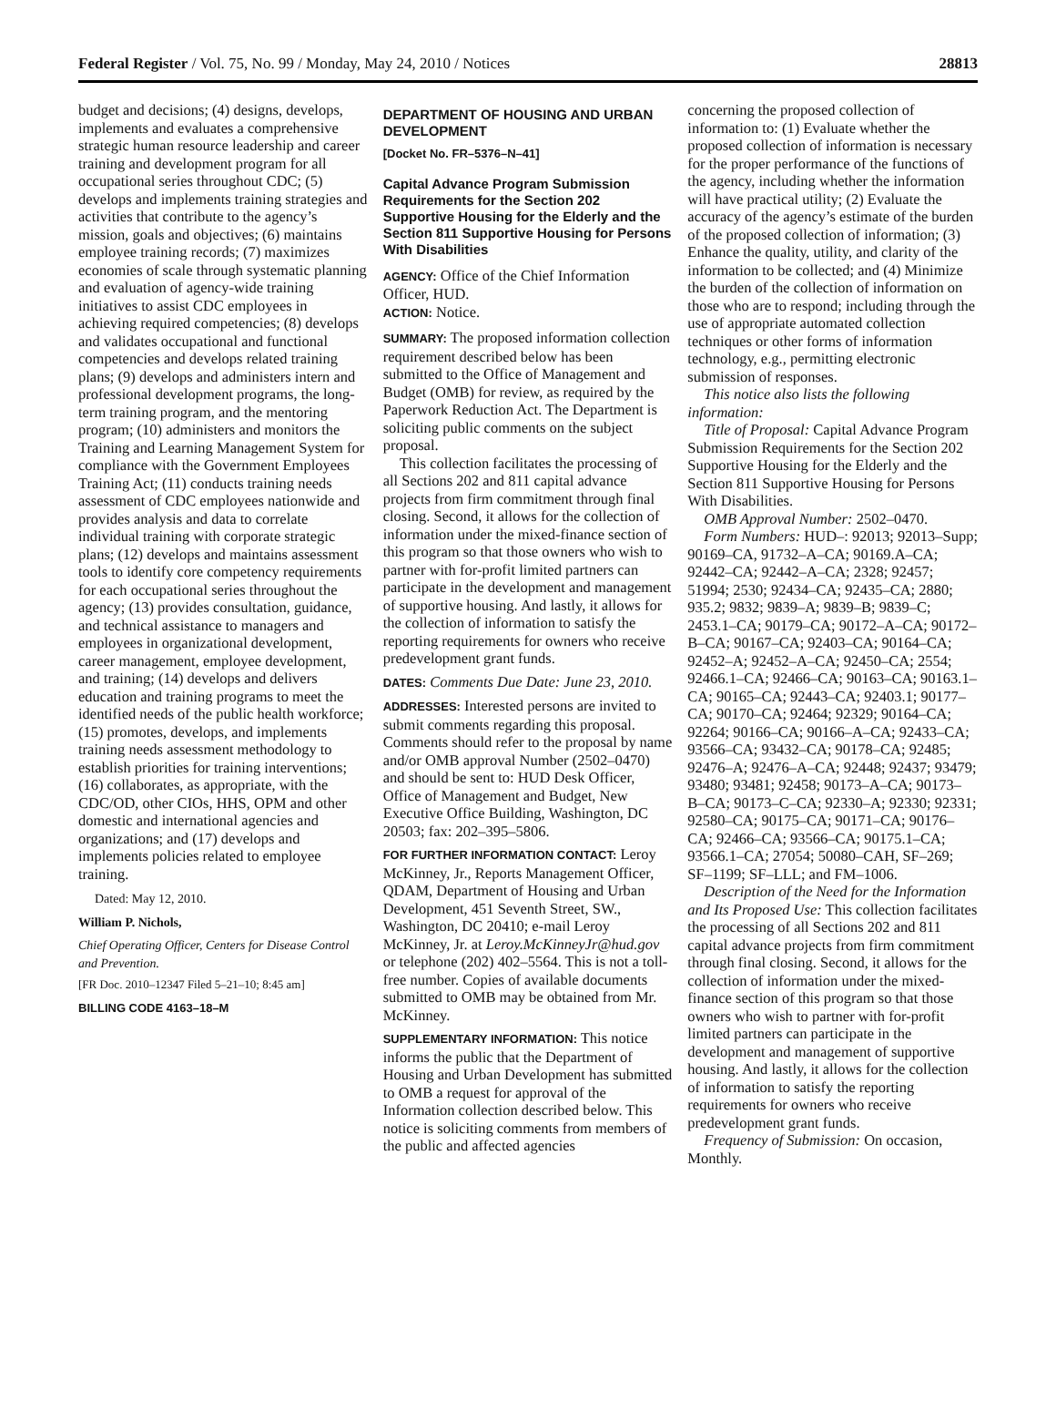Federal Register / Vol. 75, No. 99 / Monday, May 24, 2010 / Notices 28813
budget and decisions; (4) designs, develops, implements and evaluates a comprehensive strategic human resource leadership and career training and development program for all occupational series throughout CDC; (5) develops and implements training strategies and activities that contribute to the agency’s mission, goals and objectives; (6) maintains employee training records; (7) maximizes economies of scale through systematic planning and evaluation of agency-wide training initiatives to assist CDC employees in achieving required competencies; (8) develops and validates occupational and functional competencies and develops related training plans; (9) develops and administers intern and professional development programs, the long-term training program, and the mentoring program; (10) administers and monitors the Training and Learning Management System for compliance with the Government Employees Training Act; (11) conducts training needs assessment of CDC employees nationwide and provides analysis and data to correlate individual training with corporate strategic plans; (12) develops and maintains assessment tools to identify core competency requirements for each occupational series throughout the agency; (13) provides consultation, guidance, and technical assistance to managers and employees in organizational development, career management, employee development, and training; (14) develops and delivers education and training programs to meet the identified needs of the public health workforce; (15) promotes, develops, and implements training needs assessment methodology to establish priorities for training interventions; (16) collaborates, as appropriate, with the CDC/OD, other CIOs, HHS, OPM and other domestic and international agencies and organizations; and (17) develops and implements policies related to employee training.
Dated: May 12, 2010.
William P. Nichols,
Chief Operating Officer, Centers for Disease Control and Prevention.
[FR Doc. 2010–12347 Filed 5–21–10; 8:45 am]
BILLING CODE 4163–18–M
DEPARTMENT OF HOUSING AND URBAN DEVELOPMENT
[Docket No. FR–5376–N–41]
Capital Advance Program Submission Requirements for the Section 202 Supportive Housing for the Elderly and the Section 811 Supportive Housing for Persons With Disabilities
AGENCY: Office of the Chief Information Officer, HUD.
ACTION: Notice.
SUMMARY: The proposed information collection requirement described below has been submitted to the Office of Management and Budget (OMB) for review, as required by the Paperwork Reduction Act. The Department is soliciting public comments on the subject proposal.
This collection facilitates the processing of all Sections 202 and 811 capital advance projects from firm commitment through final closing. Second, it allows for the collection of information under the mixed-finance section of this program so that those owners who wish to partner with for-profit limited partners can participate in the development and management of supportive housing. And lastly, it allows for the collection of information to satisfy the reporting requirements for owners who receive predevelopment grant funds.
DATES: Comments Due Date: June 23, 2010.
ADDRESSES: Interested persons are invited to submit comments regarding this proposal. Comments should refer to the proposal by name and/or OMB approval Number (2502–0470) and should be sent to: HUD Desk Officer, Office of Management and Budget, New Executive Office Building, Washington, DC 20503; fax: 202–395–5806.
FOR FURTHER INFORMATION CONTACT: Leroy McKinney, Jr., Reports Management Officer, QDAM, Department of Housing and Urban Development, 451 Seventh Street, SW., Washington, DC 20410; e-mail Leroy McKinney, Jr. at Leroy.McKinneyJr@hud.gov or telephone (202) 402–5564. This is not a toll-free number. Copies of available documents submitted to OMB may be obtained from Mr. McKinney.
SUPPLEMENTARY INFORMATION: This notice informs the public that the Department of Housing and Urban Development has submitted to OMB a request for approval of the Information collection described below. This notice is soliciting comments from members of the public and affected agencies
concerning the proposed collection of information to: (1) Evaluate whether the proposed collection of information is necessary for the proper performance of the functions of the agency, including whether the information will have practical utility; (2) Evaluate the accuracy of the agency’s estimate of the burden of the proposed collection of information; (3) Enhance the quality, utility, and clarity of the information to be collected; and (4) Minimize the burden of the collection of information on those who are to respond; including through the use of appropriate automated collection techniques or other forms of information technology, e.g., permitting electronic submission of responses.
This notice also lists the following information:
Title of Proposal: Capital Advance Program Submission Requirements for the Section 202 Supportive Housing for the Elderly and the Section 811 Supportive Housing for Persons With Disabilities.
OMB Approval Number: 2502–0470.
Form Numbers: HUD–: 92013; 92013–Supp; 90169–CA, 91732–A–CA; 90169.A–CA; 92442–CA; 92442–A–CA; 2328; 92457; 51994; 2530; 92434–CA; 92435–CA; 2880; 935.2; 9832; 9839–A; 9839–B; 9839–C; 2453.1–CA; 90179–CA; 90172–A–CA; 90172–B–CA; 90167–CA; 92403–CA; 90164–CA; 92452–A; 92452–A–CA; 92450–CA; 2554; 92466.1–CA; 92466–CA; 90163–CA; 90163.1–CA; 90165–CA; 92443–CA; 92403.1; 90177–CA; 90170–CA; 92464; 92329; 90164–CA; 92264; 90166–CA; 90166–A–CA; 92433–CA; 93566–CA; 93432–CA; 90178–CA; 92485; 92476–A; 92476–A–CA; 92448; 92437; 93479; 93480; 93481; 92458; 90173–A–CA; 90173–B–CA; 90173–C–CA; 92330–A; 92330; 92331; 92580–CA; 90175–CA; 90171–CA; 90176–CA; 92466–CA; 93566–CA; 90175.1–CA; 93566.1–CA; 27054; 50080–CAH, SF–269; SF–1199; SF–LLL; and FM–1006.
Description of the Need for the Information and Its Proposed Use: This collection facilitates the processing of all Sections 202 and 811 capital advance projects from firm commitment through final closing. Second, it allows for the collection of information under the mixed-finance section of this program so that those owners who wish to partner with for-profit limited partners can participate in the development and management of supportive housing. And lastly, it allows for the collection of information to satisfy the reporting requirements for owners who receive predevelopment grant funds.
Frequency of Submission: On occasion, Monthly.